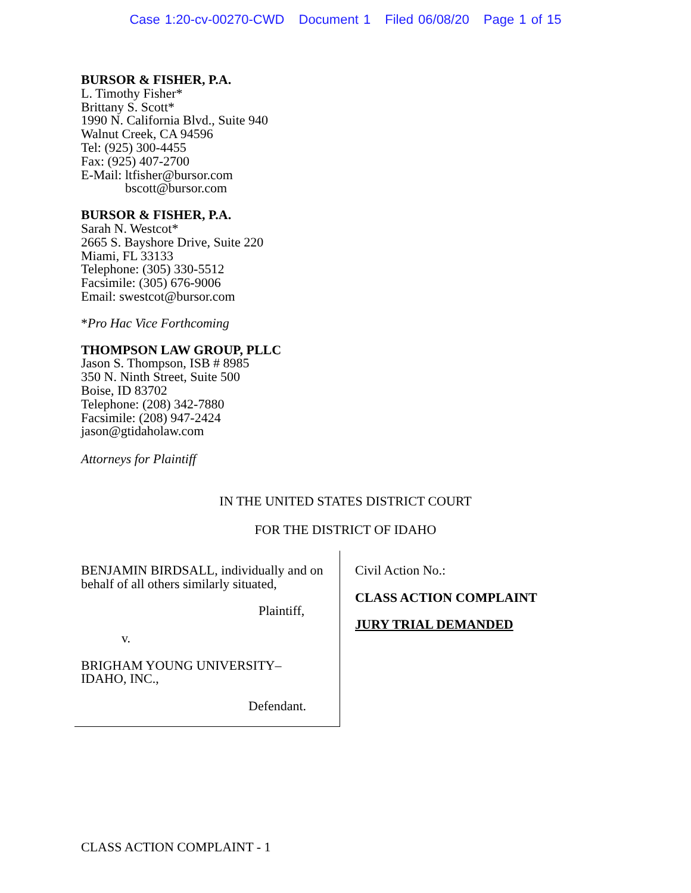Case 1:20-cv-00270-CWD Document 1 Filed 06/08/20 Page 1 of 15
BURSOR & FISHER, P.A.
L. Timothy Fisher*
Brittany S. Scott*
1990 N. California Blvd., Suite 940
Walnut Creek, CA 94596
Tel: (925) 300-4455
Fax: (925) 407-2700
E-Mail: ltfisher@bursor.com
bscott@bursor.com
BURSOR & FISHER, P.A.
Sarah N. Westcot*
2665 S. Bayshore Drive, Suite 220
Miami, FL 33133
Telephone: (305) 330-5512
Facsimile: (305) 676-9006
Email: swestcot@bursor.com
*Pro Hac Vice Forthcoming
THOMPSON LAW GROUP, PLLC
Jason S. Thompson, ISB # 8985
350 N. Ninth Street, Suite 500
Boise, ID 83702
Telephone: (208) 342-7880
Facsimile: (208) 947-2424
jason@gtidaholaw.com
Attorneys for Plaintiff
IN THE UNITED STATES DISTRICT COURT
FOR THE DISTRICT OF IDAHO
BENJAMIN BIRDSALL, individually and on behalf of all others similarly situated,
Plaintiff,
v.
BRIGHAM YOUNG UNIVERSITY–
IDAHO, INC.,
Defendant.
Civil Action No.:
CLASS ACTION COMPLAINT
JURY TRIAL DEMANDED
CLASS ACTION COMPLAINT - 1